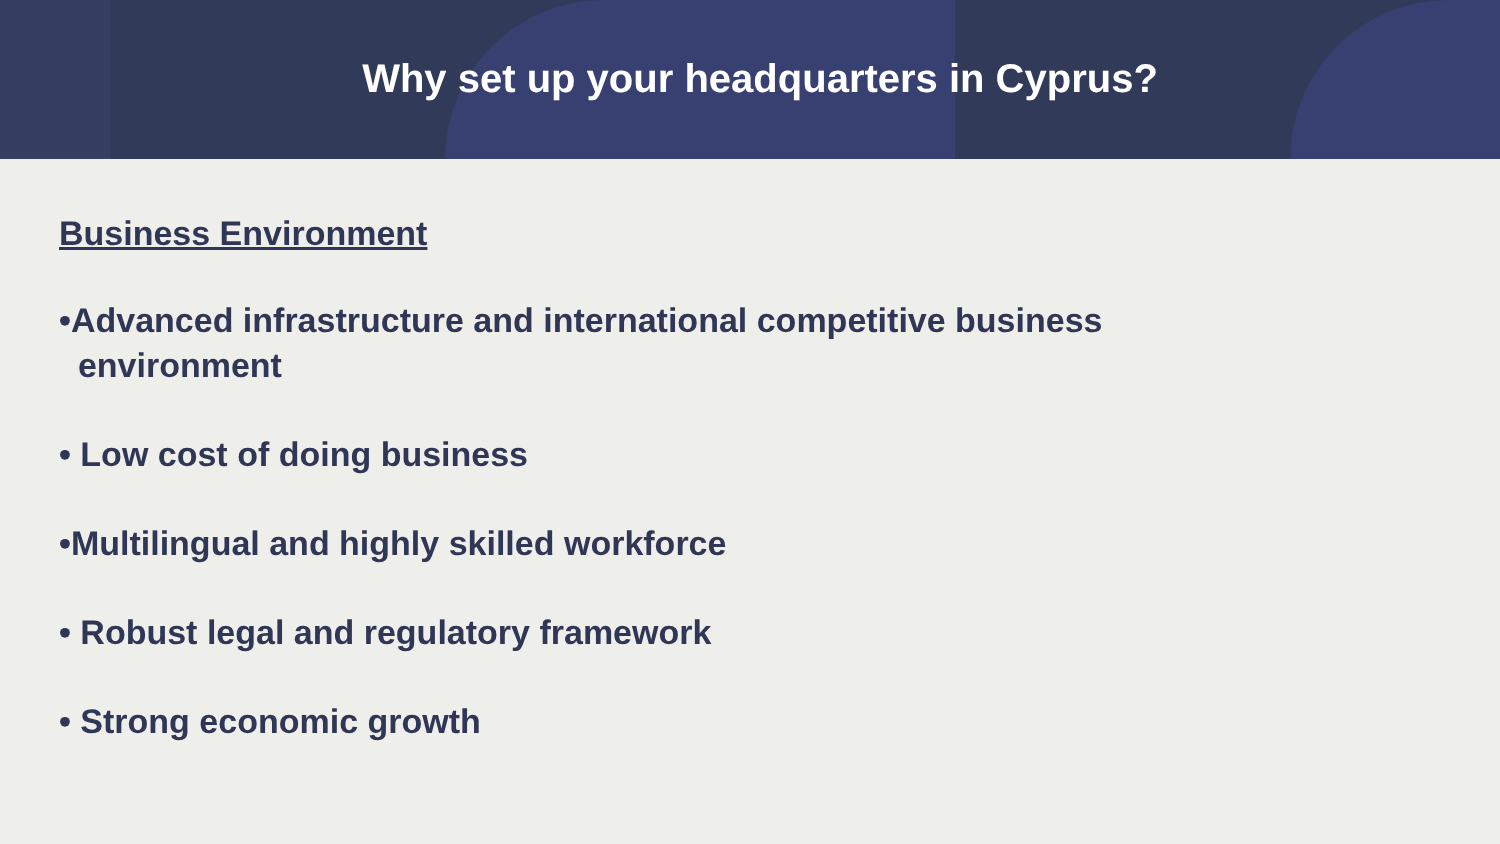Why set up your headquarters in Cyprus?
Business Environment
•Advanced infrastructure and international competitive business
environment
• Low cost of doing business
•Multilingual and highly skilled workforce
• Robust legal and regulatory framework
• Strong economic growth